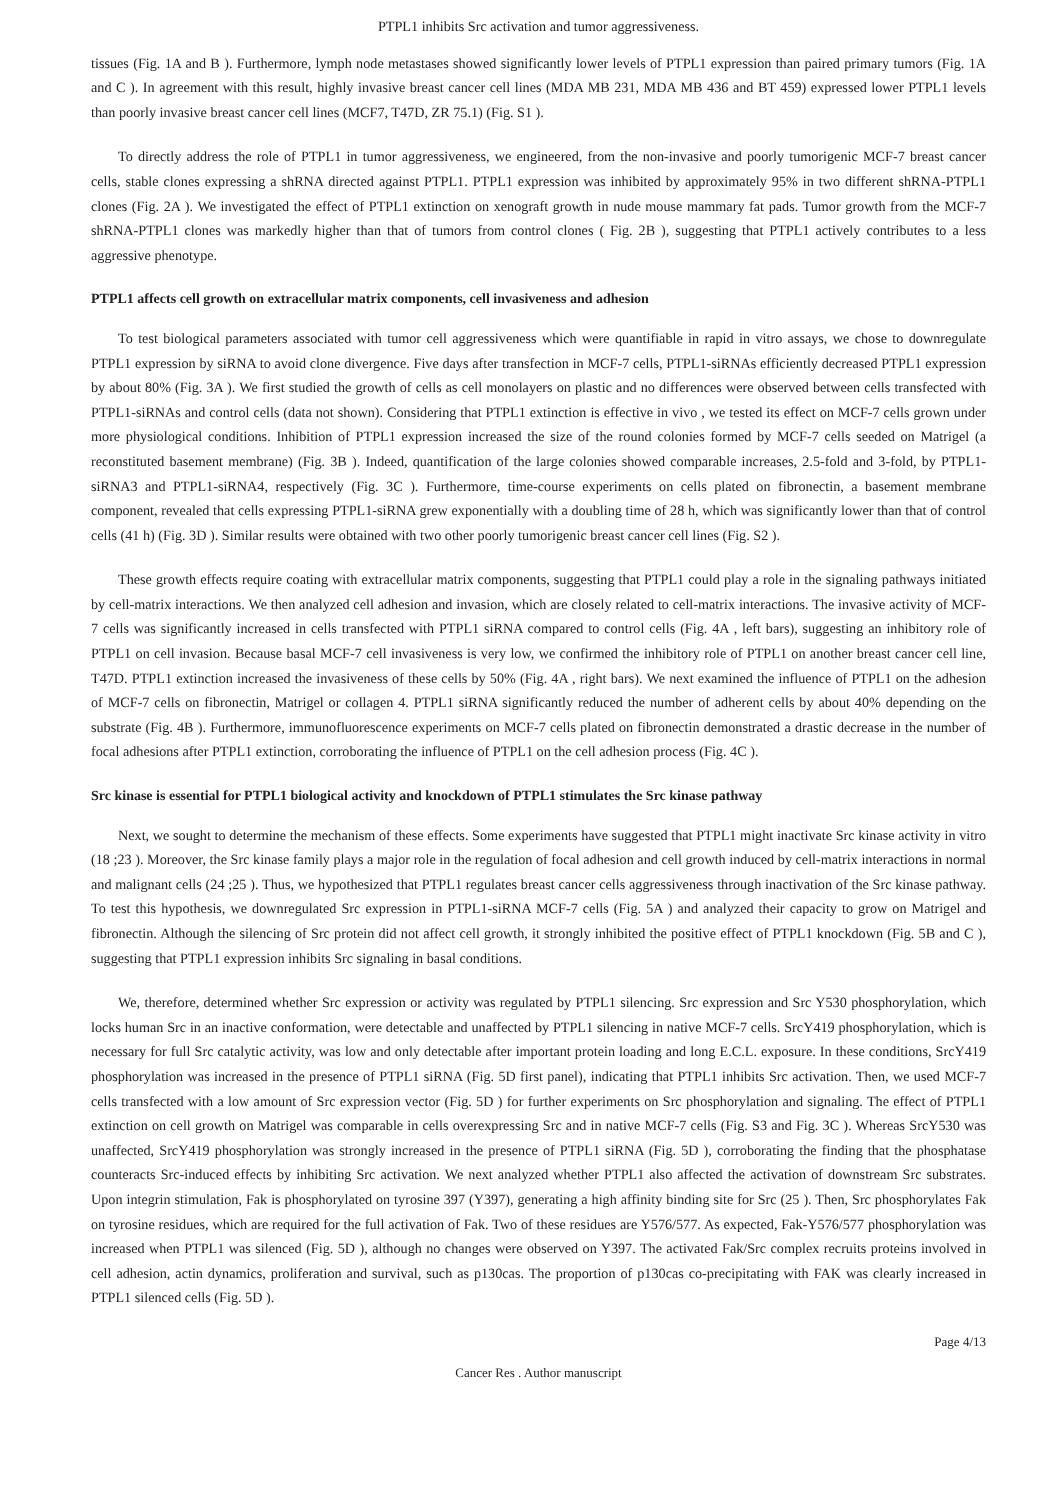PTPL1 inhibits Src activation and tumor aggressiveness.
tissues (Fig. 1A and B ). Furthermore, lymph node metastases showed significantly lower levels of PTPL1 expression than paired primary tumors (Fig. 1A and C ). In agreement with this result, highly invasive breast cancer cell lines (MDA MB 231, MDA MB 436 and BT 459) expressed lower PTPL1 levels than poorly invasive breast cancer cell lines (MCF7, T47D, ZR 75.1) (Fig. S1 ).
To directly address the role of PTPL1 in tumor aggressiveness, we engineered, from the non-invasive and poorly tumorigenic MCF-7 breast cancer cells, stable clones expressing a shRNA directed against PTPL1. PTPL1 expression was inhibited by approximately 95% in two different shRNA-PTPL1 clones (Fig. 2A ). We investigated the effect of PTPL1 extinction on xenograft growth in nude mouse mammary fat pads. Tumor growth from the MCF-7 shRNA-PTPL1 clones was markedly higher than that of tumors from control clones ( Fig. 2B ), suggesting that PTPL1 actively contributes to a less aggressive phenotype.
PTPL1 affects cell growth on extracellular matrix components, cell invasiveness and adhesion
To test biological parameters associated with tumor cell aggressiveness which were quantifiable in rapid in vitro assays, we chose to downregulate PTPL1 expression by siRNA to avoid clone divergence. Five days after transfection in MCF-7 cells, PTPL1-siRNAs efficiently decreased PTPL1 expression by about 80% (Fig. 3A ). We first studied the growth of cells as cell monolayers on plastic and no differences were observed between cells transfected with PTPL1-siRNAs and control cells (data not shown). Considering that PTPL1 extinction is effective in vivo , we tested its effect on MCF-7 cells grown under more physiological conditions. Inhibition of PTPL1 expression increased the size of the round colonies formed by MCF-7 cells seeded on Matrigel (a reconstituted basement membrane) (Fig. 3B ). Indeed, quantification of the large colonies showed comparable increases, 2.5-fold and 3-fold, by PTPL1-siRNA3 and PTPL1-siRNA4, respectively (Fig. 3C ). Furthermore, time-course experiments on cells plated on fibronectin, a basement membrane component, revealed that cells expressing PTPL1-siRNA grew exponentially with a doubling time of 28 h, which was significantly lower than that of control cells (41 h) (Fig. 3D ). Similar results were obtained with two other poorly tumorigenic breast cancer cell lines (Fig. S2 ).
These growth effects require coating with extracellular matrix components, suggesting that PTPL1 could play a role in the signaling pathways initiated by cell-matrix interactions. We then analyzed cell adhesion and invasion, which are closely related to cell-matrix interactions. The invasive activity of MCF-7 cells was significantly increased in cells transfected with PTPL1 siRNA compared to control cells (Fig. 4A , left bars), suggesting an inhibitory role of PTPL1 on cell invasion. Because basal MCF-7 cell invasiveness is very low, we confirmed the inhibitory role of PTPL1 on another breast cancer cell line, T47D. PTPL1 extinction increased the invasiveness of these cells by 50% (Fig. 4A , right bars). We next examined the influence of PTPL1 on the adhesion of MCF-7 cells on fibronectin, Matrigel or collagen 4. PTPL1 siRNA significantly reduced the number of adherent cells by about 40% depending on the substrate (Fig. 4B ). Furthermore, immunofluorescence experiments on MCF-7 cells plated on fibronectin demonstrated a drastic decrease in the number of focal adhesions after PTPL1 extinction, corroborating the influence of PTPL1 on the cell adhesion process (Fig. 4C ).
Src kinase is essential for PTPL1 biological activity and knockdown of PTPL1 stimulates the Src kinase pathway
Next, we sought to determine the mechanism of these effects. Some experiments have suggested that PTPL1 might inactivate Src kinase activity in vitro (18 ;23 ). Moreover, the Src kinase family plays a major role in the regulation of focal adhesion and cell growth induced by cell-matrix interactions in normal and malignant cells (24 ;25 ). Thus, we hypothesized that PTPL1 regulates breast cancer cells aggressiveness through inactivation of the Src kinase pathway. To test this hypothesis, we downregulated Src expression in PTPL1-siRNA MCF-7 cells (Fig. 5A ) and analyzed their capacity to grow on Matrigel and fibronectin. Although the silencing of Src protein did not affect cell growth, it strongly inhibited the positive effect of PTPL1 knockdown (Fig. 5B and C ), suggesting that PTPL1 expression inhibits Src signaling in basal conditions.
We, therefore, determined whether Src expression or activity was regulated by PTPL1 silencing. Src expression and Src Y530 phosphorylation, which locks human Src in an inactive conformation, were detectable and unaffected by PTPL1 silencing in native MCF-7 cells. SrcY419 phosphorylation, which is necessary for full Src catalytic activity, was low and only detectable after important protein loading and long E.C.L. exposure. In these conditions, SrcY419 phosphorylation was increased in the presence of PTPL1 siRNA (Fig. 5D first panel), indicating that PTPL1 inhibits Src activation. Then, we used MCF-7 cells transfected with a low amount of Src expression vector (Fig. 5D ) for further experiments on Src phosphorylation and signaling. The effect of PTPL1 extinction on cell growth on Matrigel was comparable in cells overexpressing Src and in native MCF-7 cells (Fig. S3 and Fig. 3C ). Whereas SrcY530 was unaffected, SrcY419 phosphorylation was strongly increased in the presence of PTPL1 siRNA (Fig. 5D ), corroborating the finding that the phosphatase counteracts Src-induced effects by inhibiting Src activation. We next analyzed whether PTPL1 also affected the activation of downstream Src substrates. Upon integrin stimulation, Fak is phosphorylated on tyrosine 397 (Y397), generating a high affinity binding site for Src (25 ). Then, Src phosphorylates Fak on tyrosine residues, which are required for the full activation of Fak. Two of these residues are Y576/577. As expected, Fak-Y576/577 phosphorylation was increased when PTPL1 was silenced (Fig. 5D ), although no changes were observed on Y397. The activated Fak/Src complex recruits proteins involved in cell adhesion, actin dynamics, proliferation and survival, such as p130cas. The proportion of p130cas co-precipitating with FAK was clearly increased in PTPL1 silenced cells (Fig. 5D ).
Page 4/13
Cancer Res . Author manuscript